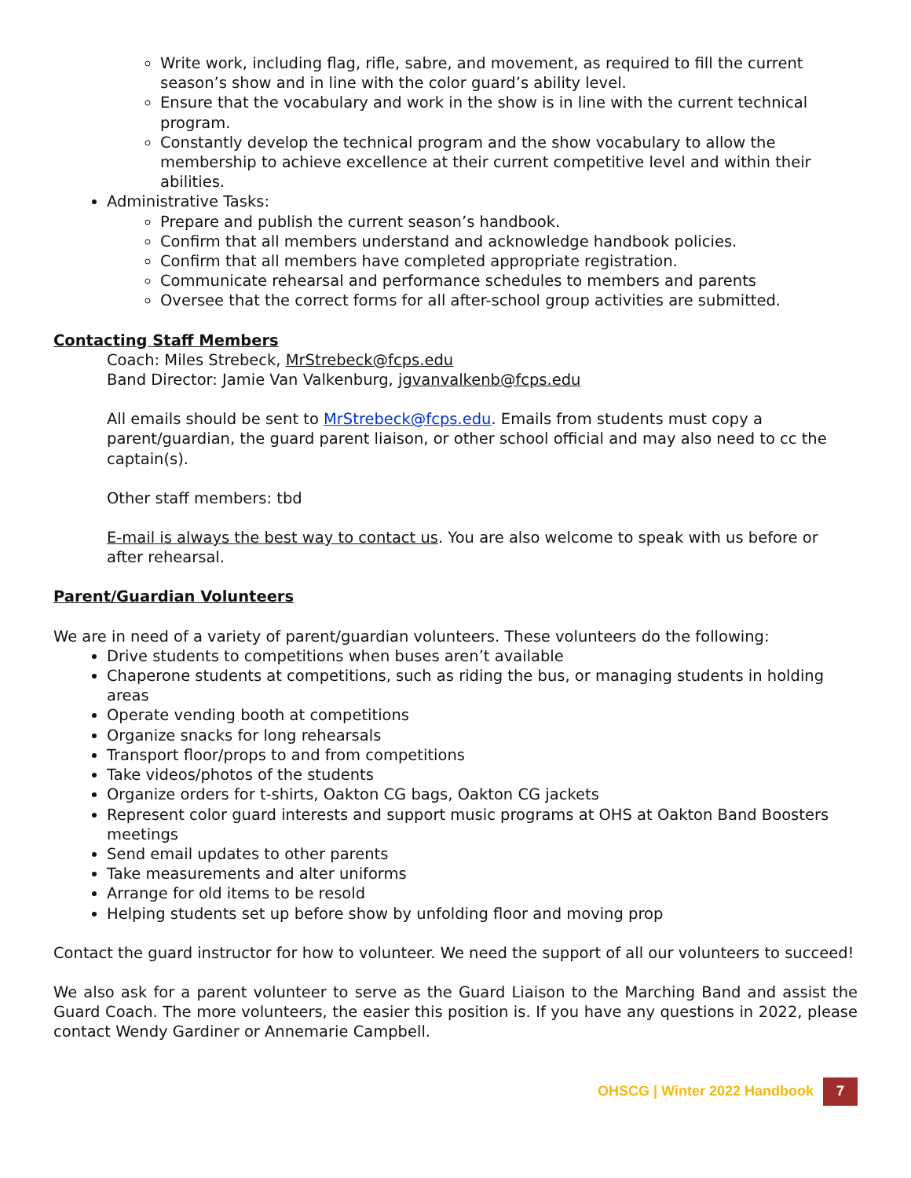Write work, including flag, rifle, sabre, and movement, as required to fill the current season’s show and in line with the color guard’s ability level.
Ensure that the vocabulary and work in the show is in line with the current technical program.
Constantly develop the technical program and the show vocabulary to allow the membership to achieve excellence at their current competitive level and within their abilities.
Administrative Tasks:
Prepare and publish the current season’s handbook.
Confirm that all members understand and acknowledge handbook policies.
Confirm that all members have completed appropriate registration.
Communicate rehearsal and performance schedules to members and parents
Oversee that the correct forms for all after-school group activities are submitted.
Contacting Staff Members
Coach: Miles Strebeck, MrStrebeck@fcps.edu
Band Director: Jamie Van Valkenburg, jgvanvalkenb@fcps.edu
All emails should be sent to MrStrebeck@fcps.edu. Emails from students must copy a parent/guardian, the guard parent liaison, or other school official and may also need to cc the captain(s).
Other staff members: tbd
E-mail is always the best way to contact us. You are also welcome to speak with us before or after rehearsal.
Parent/Guardian Volunteers
We are in need of a variety of parent/guardian volunteers. These volunteers do the following:
Drive students to competitions when buses aren’t available
Chaperone students at competitions, such as riding the bus, or managing students in holding areas
Operate vending booth at competitions
Organize snacks for long rehearsals
Transport floor/props to and from competitions
Take videos/photos of the students
Organize orders for t-shirts, Oakton CG bags, Oakton CG jackets
Represent color guard interests and support music programs at OHS at Oakton Band Boosters meetings
Send email updates to other parents
Take measurements and alter uniforms
Arrange for old items to be resold
Helping students set up before show by unfolding floor and moving prop
Contact the guard instructor for how to volunteer. We need the support of all our volunteers to succeed!
We also ask for a parent volunteer to serve as the Guard Liaison to the Marching Band and assist the Guard Coach. The more volunteers, the easier this position is. If you have any questions in 2022, please contact Wendy Gardiner or Annemarie Campbell.
OHSCG | Winter 2022 Handbook 7